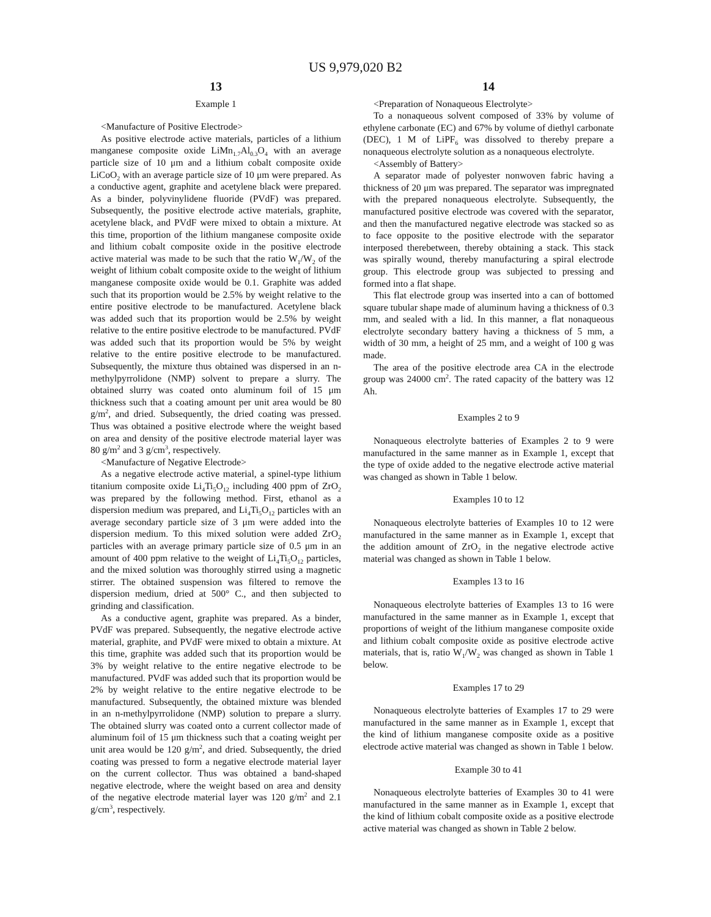US 9,979,020 B2
13
Example 1
<Manufacture of Positive Electrode>
As positive electrode active materials, particles of a lithium manganese composite oxide LiMn<sub>1.7</sub>Al<sub>0.3</sub>O<sub>4</sub> with an average particle size of 10 μm and a lithium cobalt composite oxide LiCoO<sub>2</sub> with an average particle size of 10 μm were prepared. As a conductive agent, graphite and acetylene black were prepared. As a binder, polyvinylidene fluoride (PVdF) was prepared. Subsequently, the positive electrode active materials, graphite, acetylene black, and PVdF were mixed to obtain a mixture. At this time, proportion of the lithium manganese composite oxide and lithium cobalt composite oxide in the positive electrode active material was made to be such that the ratio W<sub>1</sub>/W<sub>2</sub> of the weight of lithium cobalt composite oxide to the weight of lithium manganese composite oxide would be 0.1. Graphite was added such that its proportion would be 2.5% by weight relative to the entire positive electrode to be manufactured. Acetylene black was added such that its proportion would be 2.5% by weight relative to the entire positive electrode to be manufactured. PVdF was added such that its proportion would be 5% by weight relative to the entire positive electrode to be manufactured. Subsequently, the mixture thus obtained was dispersed in an n-methylpyrrolidone (NMP) solvent to prepare a slurry. The obtained slurry was coated onto aluminum foil of 15 μm thickness such that a coating amount per unit area would be 80 g/m<sup>2</sup>, and dried. Subsequently, the dried coating was pressed. Thus was obtained a positive electrode where the weight based on area and density of the positive electrode material layer was 80 g/m<sup>2</sup> and 3 g/cm<sup>3</sup>, respectively.
<Manufacture of Negative Electrode>
As a negative electrode active material, a spinel-type lithium titanium composite oxide Li<sub>4</sub>Ti<sub>5</sub>O<sub>12</sub> including 400 ppm of ZrO<sub>2</sub> was prepared by the following method. First, ethanol as a dispersion medium was prepared, and Li<sub>4</sub>Ti<sub>5</sub>O<sub>12</sub> particles with an average secondary particle size of 3 μm were added into the dispersion medium. To this mixed solution were added ZrO<sub>2</sub> particles with an average primary particle size of 0.5 μm in an amount of 400 ppm relative to the weight of Li<sub>4</sub>Ti<sub>5</sub>O<sub>12</sub> particles, and the mixed solution was thoroughly stirred using a magnetic stirrer. The obtained suspension was filtered to remove the dispersion medium, dried at 500° C., and then subjected to grinding and classification.
As a conductive agent, graphite was prepared. As a binder, PVdF was prepared. Subsequently, the negative electrode active material, graphite, and PVdF were mixed to obtain a mixture. At this time, graphite was added such that its proportion would be 3% by weight relative to the entire negative electrode to be manufactured. PVdF was added such that its proportion would be 2% by weight relative to the entire negative electrode to be manufactured. Subsequently, the obtained mixture was blended in an n-methylpyrrolidone (NMP) solution to prepare a slurry. The obtained slurry was coated onto a current collector made of aluminum foil of 15 μm thickness such that a coating weight per unit area would be 120 g/m<sup>2</sup>, and dried. Subsequently, the dried coating was pressed to form a negative electrode material layer on the current collector. Thus was obtained a band-shaped negative electrode, where the weight based on area and density of the negative electrode material layer was 120 g/m<sup>2</sup> and 2.1 g/cm<sup>3</sup>, respectively.
14
<Preparation of Nonaqueous Electrolyte>
To a nonaqueous solvent composed of 33% by volume of ethylene carbonate (EC) and 67% by volume of diethyl carbonate (DEC), 1 M of LiPF<sub>6</sub> was dissolved to thereby prepare a nonaqueous electrolyte solution as a nonaqueous electrolyte.
<Assembly of Battery>
A separator made of polyester nonwoven fabric having a thickness of 20 μm was prepared. The separator was impregnated with the prepared nonaqueous electrolyte. Subsequently, the manufactured positive electrode was covered with the separator, and then the manufactured negative electrode was stacked so as to face opposite to the positive electrode with the separator interposed therebetween, thereby obtaining a stack. This stack was spirally wound, thereby manufacturing a spiral electrode group. This electrode group was subjected to pressing and formed into a flat shape.
This flat electrode group was inserted into a can of bottomed square tubular shape made of aluminum having a thickness of 0.3 mm, and sealed with a lid. In this manner, a flat nonaqueous electrolyte secondary battery having a thickness of 5 mm, a width of 30 mm, a height of 25 mm, and a weight of 100 g was made.
The area of the positive electrode area CA in the electrode group was 24000 cm<sup>2</sup>. The rated capacity of the battery was 12 Ah.
Examples 2 to 9
Nonaqueous electrolyte batteries of Examples 2 to 9 were manufactured in the same manner as in Example 1, except that the type of oxide added to the negative electrode active material was changed as shown in Table 1 below.
Examples 10 to 12
Nonaqueous electrolyte batteries of Examples 10 to 12 were manufactured in the same manner as in Example 1, except that the addition amount of ZrO<sub>2</sub> in the negative electrode active material was changed as shown in Table 1 below.
Examples 13 to 16
Nonaqueous electrolyte batteries of Examples 13 to 16 were manufactured in the same manner as in Example 1, except that proportions of weight of the lithium manganese composite oxide and lithium cobalt composite oxide as positive electrode active materials, that is, ratio W<sub>1</sub>/W<sub>2</sub> was changed as shown in Table 1 below.
Examples 17 to 29
Nonaqueous electrolyte batteries of Examples 17 to 29 were manufactured in the same manner as in Example 1, except that the kind of lithium manganese composite oxide as a positive electrode active material was changed as shown in Table 1 below.
Example 30 to 41
Nonaqueous electrolyte batteries of Examples 30 to 41 were manufactured in the same manner as in Example 1, except that the kind of lithium cobalt composite oxide as a positive electrode active material was changed as shown in Table 2 below.